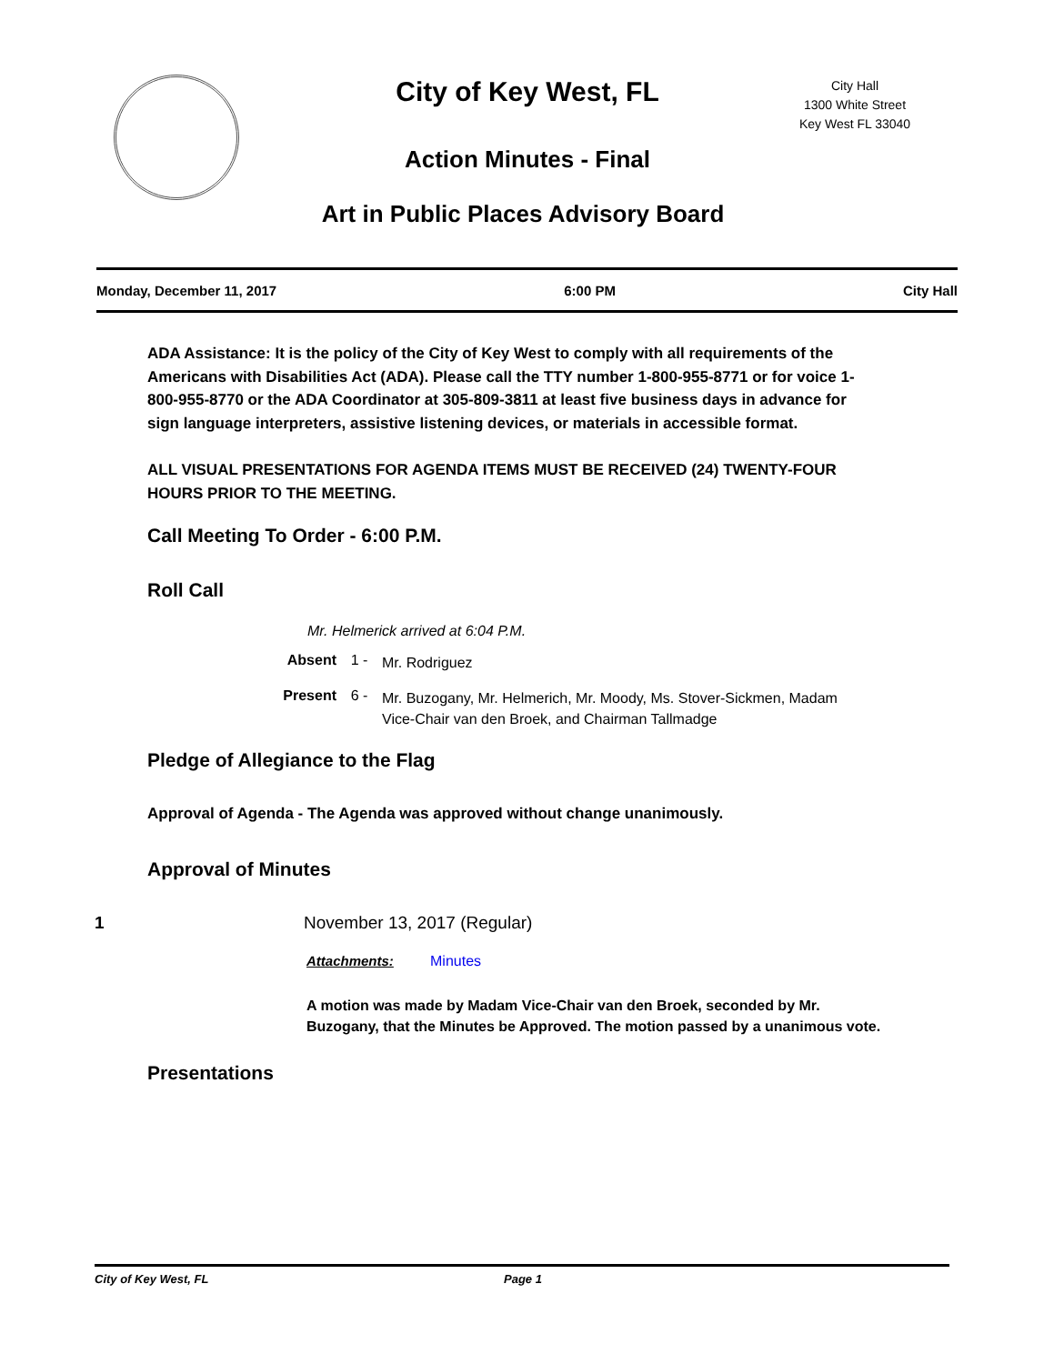City of Key West, FL
City Hall
1300 White Street
Key West FL 33040
Action Minutes - Final
Art in Public Places Advisory Board
Monday, December 11, 2017 6:00 PM City Hall
ADA Assistance: It is the policy of the City of Key West to comply with all requirements of the Americans with Disabilities Act (ADA). Please call the TTY number 1-800-955-8771 or for voice 1-800-955-8770 or the ADA Coordinator at 305-809-3811 at least five business days in advance for sign language interpreters, assistive listening devices, or materials in accessible format.
ALL VISUAL PRESENTATIONS FOR AGENDA ITEMS MUST BE RECEIVED (24) TWENTY-FOUR HOURS PRIOR TO THE MEETING.
Call Meeting To Order - 6:00 P.M.
Roll Call
Mr. Helmerick arrived at 6:04 P.M.
Absent 1 - Mr. Rodriguez
Present 6 - Mr. Buzogany, Mr. Helmerich, Mr. Moody, Ms. Stover-Sickmen, Madam Vice-Chair van den Broek, and Chairman Tallmadge
Pledge of Allegiance to the Flag
Approval of Agenda - The Agenda was approved without change unanimously.
Approval of Minutes
1 November 13, 2017 (Regular)
Attachments: Minutes
A motion was made by Madam Vice-Chair van den Broek, seconded by Mr. Buzogany, that the Minutes be Approved. The motion passed by a unanimous vote.
Presentations
City of Key West, FL Page 1